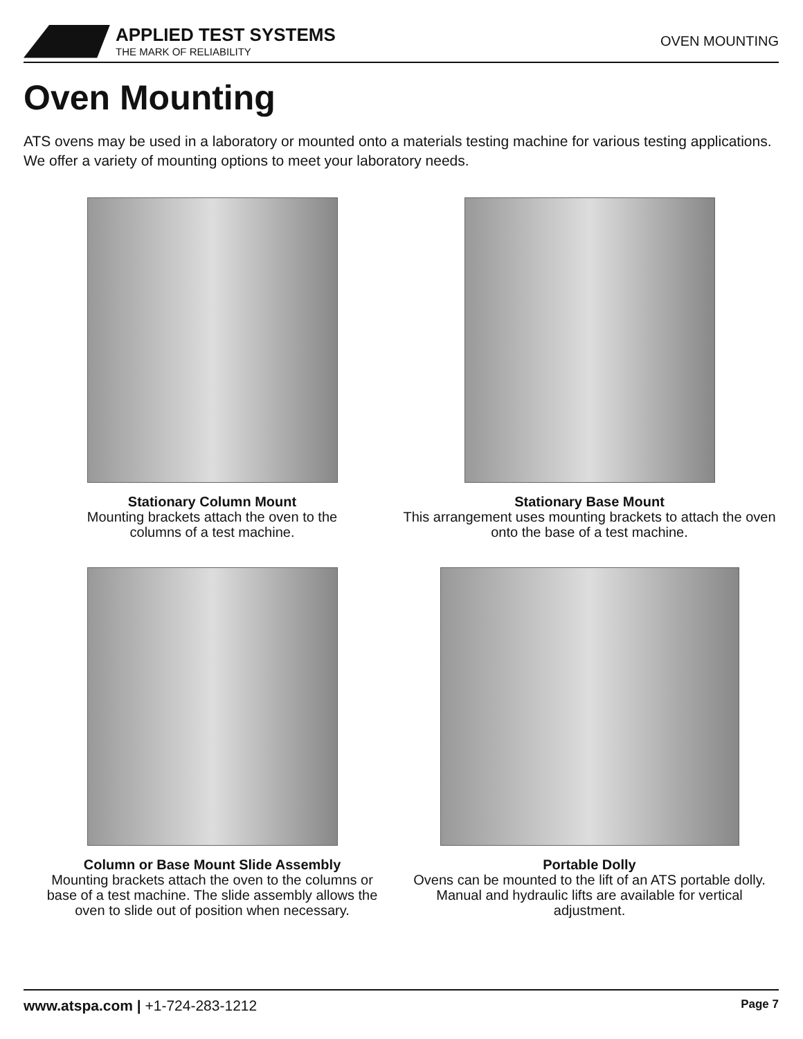APPLIED TEST SYSTEMS
THE MARK OF RELIABILITY
OVEN MOUNTING
Oven Mounting
ATS ovens may be used in a laboratory or mounted onto a materials testing machine for various testing applications. We offer a variety of mounting options to meet your laboratory needs.
Stationary Column Mount
Mounting brackets attach the oven to the
columns of a test machine.
Stationary Base Mount
This arrangement uses mounting brackets to attach the oven
onto the base of a test machine.
Column or Base Mount Slide Assembly
Mounting brackets attach the oven to the columns or
base of a test machine. The slide assembly allows the
oven to slide out of position when necessary.
Portable Dolly
Ovens can be mounted to the lift of an ATS portable dolly.
Manual and hydraulic lifts are available for vertical adjustment.
www.atspa.com | +1-724-283-1212
Page 7